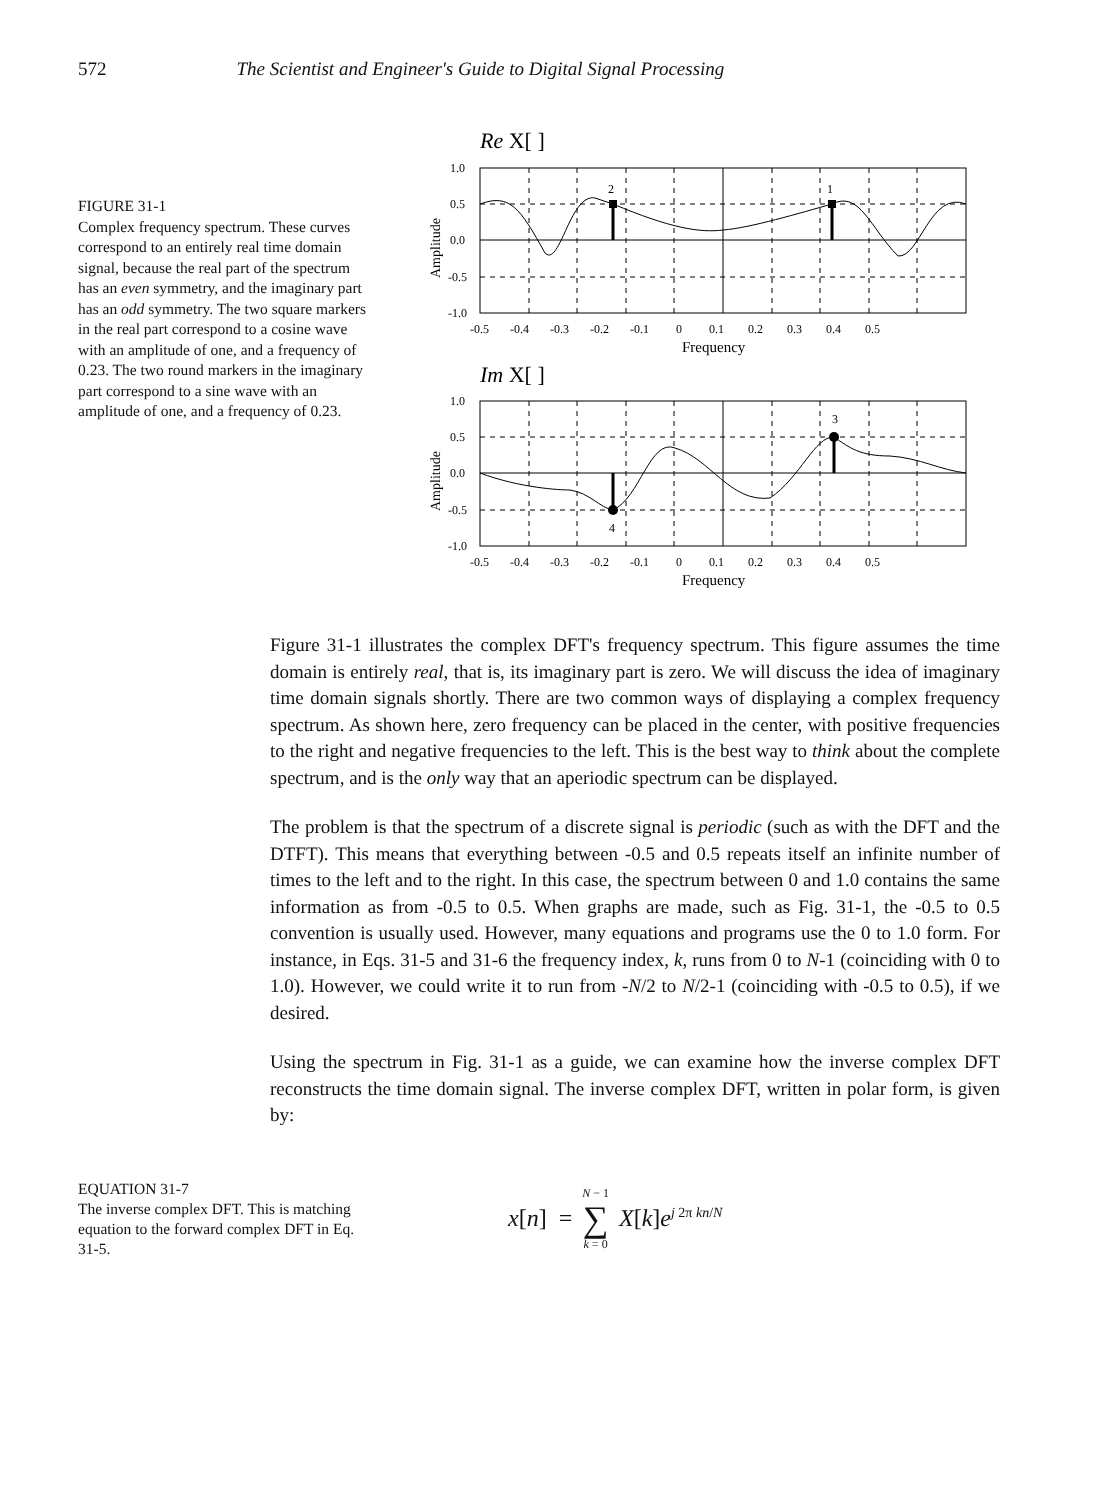572 The Scientist and Engineer's Guide to Digital Signal Processing
FIGURE 31-1
Complex frequency spectrum. These curves correspond to an entirely real time domain signal, because the real part of the spectrum has an even symmetry, and the imaginary part has an odd symmetry. The two square markers in the real part correspond to a cosine wave with an amplitude of one, and a frequency of 0.23. The two round markers in the imaginary part correspond to a sine wave with an amplitude of one, and a frequency of 0.23.
Re X[ ]
2
1
1.0
0.5
0.0
-0.5
-1.0
-0.5 -0.4 -0.3 -0.2 -0.1 0 0.1 0.2 0.3 0.4 0.5
Frequency
Amplitude
Im X[ ]
4
3
1.0
0.5
0.0
-0.5
-1.0
-0.5 -0.4 -0.3 -0.2 -0.1 0 0.1 0.2 0.3 0.4 0.5
Frequency
Amplitude
Figure 31-1 illustrates the complex DFT's frequency spectrum. This figure assumes the time domain is entirely real, that is, its imaginary part is zero. We will discuss the idea of imaginary time domain signals shortly. There are two common ways of displaying a complex frequency spectrum. As shown here, zero frequency can be placed in the center, with positive frequencies to the right and negative frequencies to the left. This is the best way to think about the complete spectrum, and is the only way that an aperiodic spectrum can be displayed.
The problem is that the spectrum of a discrete signal is periodic (such as with the DFT and the DTFT). This means that everything between -0.5 and 0.5 repeats itself an infinite number of times to the left and to the right. In this case, the spectrum between 0 and 1.0 contains the same information as from -0.5 to 0.5. When graphs are made, such as Fig. 31-1, the -0.5 to 0.5 convention is usually used. However, many equations and programs use the 0 to 1.0 form. For instance, in Eqs. 31-5 and 31-6 the frequency index, k, runs from 0 to N-1 (coinciding with 0 to 1.0). However, we could write it to run from -N/2 to N/2-1 (coinciding with -0.5 to 0.5), if we desired.
Using the spectrum in Fig. 31-1 as a guide, we can examine how the inverse complex DFT reconstructs the time domain signal. The inverse complex DFT, written in polar form, is given by:
EQUATION 31-7
The inverse complex DFT. This is matching equation to the forward complex DFT in Eq. 31-5.
x[n] = N − 1
∑
k = 0 X[k]e<sup>j 2π kn/N</sup>